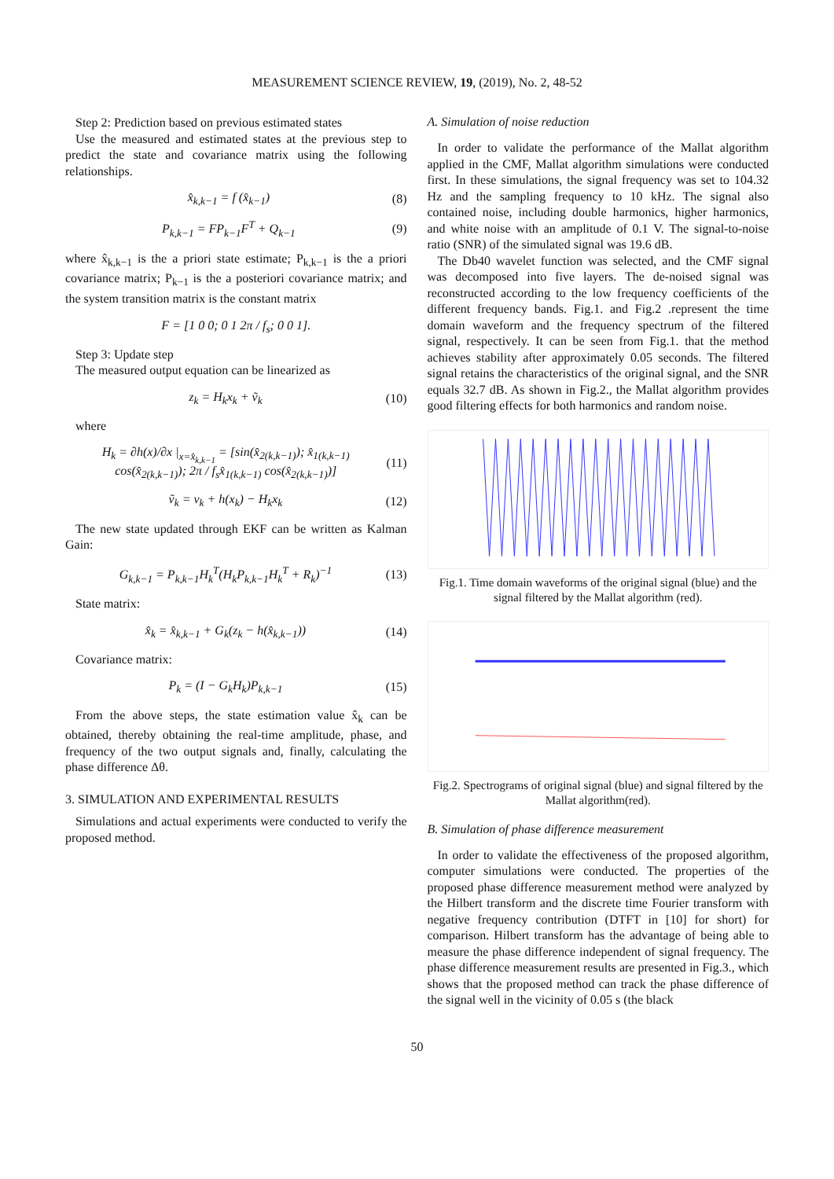MEASUREMENT SCIENCE REVIEW, 19, (2019), No. 2, 48-52
Step 2: Prediction based on previous estimated states
Use the measured and estimated states at the previous step to predict the state and covariance matrix using the following relationships.
x̂<sub>k,k−1</sub> = f (x̂<sub>k−1</sub>) (8)
P<sub>k,k−1</sub> = FP<sub>k−1</sub>F<sup>T</sup> + Q<sub>k−1</sub> (9)
where x̂<sub>k,k−1</sub> is the a priori state estimate; P<sub>k,k−1</sub> is the a priori covariance matrix; P<sub>k−1</sub> is the a posteriori covariance matrix; and the system transition matrix is the constant matrix
F = [1 0 0; 0 1 2π / f<sub>s</sub>; 0 0 1].
Step 3: Update step
The measured output equation can be linearized as
z<sub>k</sub> = H<sub>k</sub>x<sub>k</sub> + ṽ<sub>k</sub> (10)
where
H<sub>k</sub> = ∂h(x)/∂x |<sub>x=x̂<sub>k,k−1</sub></sub> = [sin(x̂<sub>2(k,k−1)</sub>); x̂<sub>1(k,k−1)</sub> cos(x̂<sub>2(k,k−1)</sub>); 2π / f<sub>s</sub>x̂<sub>1(k,k−1)</sub> cos(x̂<sub>2(k,k−1)</sub>)] (11)
ṽ<sub>k</sub> = v<sub>k</sub> + h(x<sub>k</sub>) − H<sub>k</sub>x<sub>k</sub> (12)
The new state updated through EKF can be written as Kalman Gain:
G<sub>k,k−1</sub> = P<sub>k,k−1</sub>H<sub>k</sub><sup>T</sup>(H<sub>k</sub>P<sub>k,k−1</sub>H<sub>k</sub><sup>T</sup> + R<sub>k</sub>)<sup>−1</sup> (13)
State matrix:
x̂<sub>k</sub> = x̂<sub>k,k−1</sub> + G<sub>k</sub>(z<sub>k</sub> − h(x̂<sub>k,k−1</sub>)) (14)
Covariance matrix:
P<sub>k</sub> = (I − G<sub>k</sub>H<sub>k</sub>)P<sub>k,k−1</sub> (15)
From the above steps, the state estimation value x̂<sub>k</sub> can be obtained, thereby obtaining the real-time amplitude, phase, and frequency of the two output signals and, finally, calculating the phase difference Δθ.
3. SIMULATION AND EXPERIMENTAL RESULTS
Simulations and actual experiments were conducted to verify the proposed method.
A. Simulation of noise reduction
In order to validate the performance of the Mallat algorithm applied in the CMF, Mallat algorithm simulations were conducted first. In these simulations, the signal frequency was set to 104.32 Hz and the sampling frequency to 10 kHz. The signal also contained noise, including double harmonics, higher harmonics, and white noise with an amplitude of 0.1 V. The signal-to-noise ratio (SNR) of the simulated signal was 19.6 dB.
The Db40 wavelet function was selected, and the CMF signal was decomposed into five layers. The de-noised signal was reconstructed according to the low frequency coefficients of the different frequency bands. Fig.1. and Fig.2 .represent the time domain waveform and the frequency spectrum of the filtered signal, respectively. It can be seen from Fig.1. that the method achieves stability after approximately 0.05 seconds. The filtered signal retains the characteristics of the original signal, and the SNR equals 32.7 dB. As shown in Fig.2., the Mallat algorithm provides good filtering effects for both harmonics and random noise.
Fig.1. Time domain waveforms of the original signal (blue) and the signal filtered by the Mallat algorithm (red).
Fig.2. Spectrograms of original signal (blue) and signal filtered by the Mallat algorithm(red).
B. Simulation of phase difference measurement
In order to validate the effectiveness of the proposed algorithm, computer simulations were conducted. The properties of the proposed phase difference measurement method were analyzed by the Hilbert transform and the discrete time Fourier transform with negative frequency contribution (DTFT in [10] for short) for comparison. Hilbert transform has the advantage of being able to measure the phase difference independent of signal frequency. The phase difference measurement results are presented in Fig.3., which shows that the proposed method can track the phase difference of the signal well in the vicinity of 0.05 s (the black
50